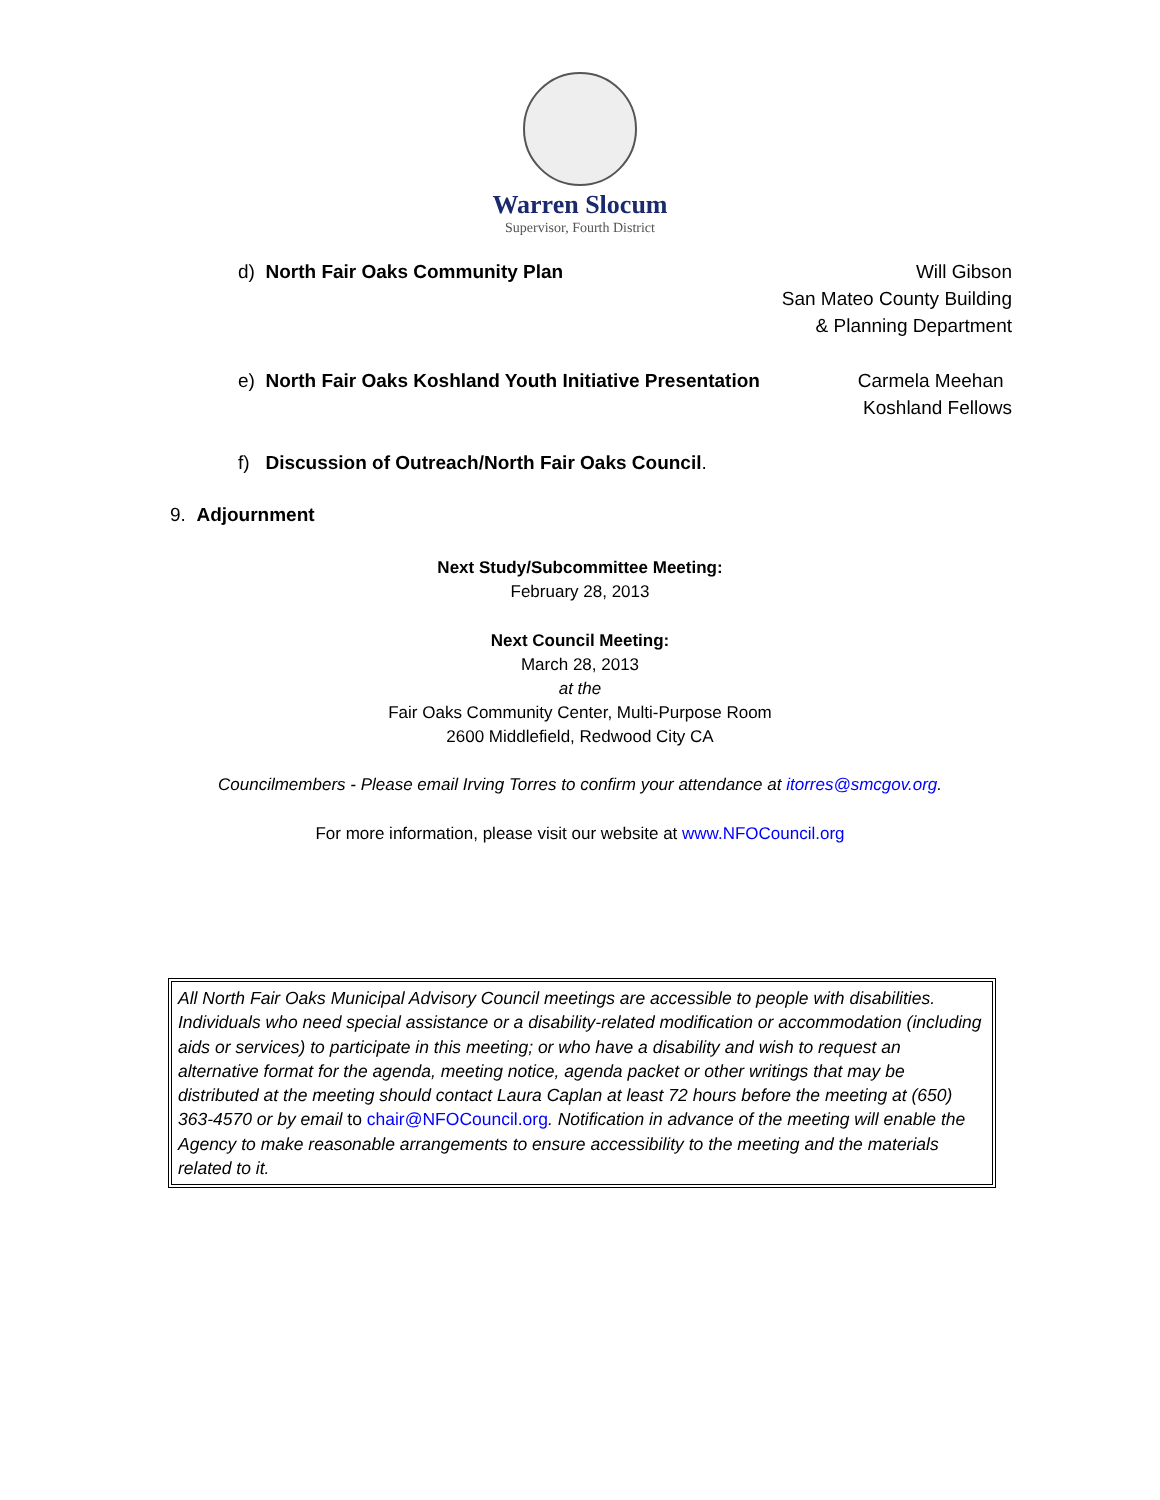Warren Slocum
Supervisor, Fourth District
d) North Fair Oaks Community Plan
Will Gibson
San Mateo County Building
& Planning Department
e) North Fair Oaks Koshland Youth Initiative Presentation
Carmela Meehan
Koshland Fellows
f) Discussion of Outreach/North Fair Oaks Council.
9. Adjournment
Next Study/Subcommittee Meeting:
February 28, 2013
Next Council Meeting:
March 28, 2013
at the
Fair Oaks Community Center, Multi-Purpose Room
2600 Middlefield, Redwood City CA
Councilmembers - Please email Irving Torres to confirm your attendance at itorres@smcgov.org.
For more information, please visit our website at www.NFOCouncil.org
All North Fair Oaks Municipal Advisory Council meetings are accessible to people with disabilities. Individuals who need special assistance or a disability-related modification or accommodation (including aids or services) to participate in this meeting; or who have a disability and wish to request an alternative format for the agenda, meeting notice, agenda packet or other writings that may be distributed at the meeting should contact Laura Caplan at least 72 hours before the meeting at (650) 363-4570 or by email to chair@NFOCouncil.org. Notification in advance of the meeting will enable the Agency to make reasonable arrangements to ensure accessibility to the meeting and the materials related to it.